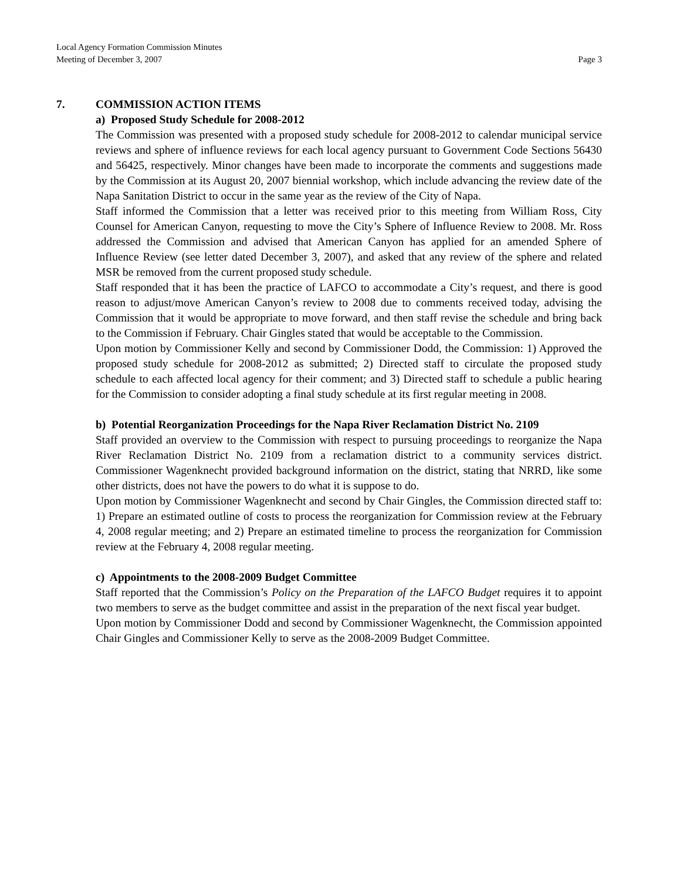Local Agency Formation Commission Minutes
Meeting of December 3, 2007 Page 3
7. COMMISSION ACTION ITEMS
a) Proposed Study Schedule for 2008-2012
The Commission was presented with a proposed study schedule for 2008-2012 to calendar municipal service reviews and sphere of influence reviews for each local agency pursuant to Government Code Sections 56430 and 56425, respectively. Minor changes have been made to incorporate the comments and suggestions made by the Commission at its August 20, 2007 biennial workshop, which include advancing the review date of the Napa Sanitation District to occur in the same year as the review of the City of Napa.
Staff informed the Commission that a letter was received prior to this meeting from William Ross, City Counsel for American Canyon, requesting to move the City’s Sphere of Influence Review to 2008. Mr. Ross addressed the Commission and advised that American Canyon has applied for an amended Sphere of Influence Review (see letter dated December 3, 2007), and asked that any review of the sphere and related MSR be removed from the current proposed study schedule.
Staff responded that it has been the practice of LAFCO to accommodate a City’s request, and there is good reason to adjust/move American Canyon’s review to 2008 due to comments received today, advising the Commission that it would be appropriate to move forward, and then staff revise the schedule and bring back to the Commission if February. Chair Gingles stated that would be acceptable to the Commission.
Upon motion by Commissioner Kelly and second by Commissioner Dodd, the Commission: 1) Approved the proposed study schedule for 2008-2012 as submitted; 2) Directed staff to circulate the proposed study schedule to each affected local agency for their comment; and 3) Directed staff to schedule a public hearing for the Commission to consider adopting a final study schedule at its first regular meeting in 2008.
b) Potential Reorganization Proceedings for the Napa River Reclamation District No. 2109
Staff provided an overview to the Commission with respect to pursuing proceedings to reorganize the Napa River Reclamation District No. 2109 from a reclamation district to a community services district. Commissioner Wagenknecht provided background information on the district, stating that NRRD, like some other districts, does not have the powers to do what it is suppose to do.
Upon motion by Commissioner Wagenknecht and second by Chair Gingles, the Commission directed staff to: 1) Prepare an estimated outline of costs to process the reorganization for Commission review at the February 4, 2008 regular meeting; and 2) Prepare an estimated timeline to process the reorganization for Commission review at the February 4, 2008 regular meeting.
c) Appointments to the 2008-2009 Budget Committee
Staff reported that the Commission’s Policy on the Preparation of the LAFCO Budget requires it to appoint two members to serve as the budget committee and assist in the preparation of the next fiscal year budget.
Upon motion by Commissioner Dodd and second by Commissioner Wagenknecht, the Commission appointed Chair Gingles and Commissioner Kelly to serve as the 2008-2009 Budget Committee.